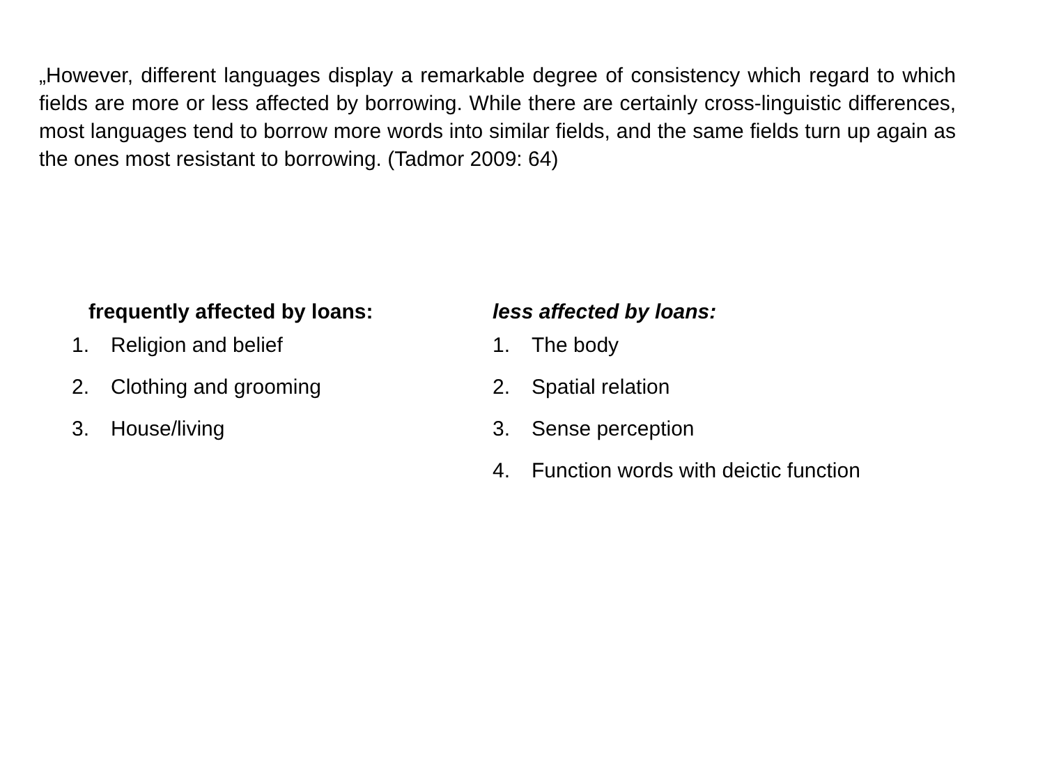„However, different languages display a remarkable degree of consistency which regard to which fields are more or less affected by borrowing. While there are certainly cross-linguistic differences, most languages tend to borrow more words into similar fields, and the same fields turn up again as the ones most resistant to borrowing. (Tadmor 2009: 64)
frequently affected by loans:
1. Religion and belief
2. Clothing and grooming
3. House/living
less affected by loans:
1. The body
2. Spatial relation
3. Sense perception
4. Function words with deictic function